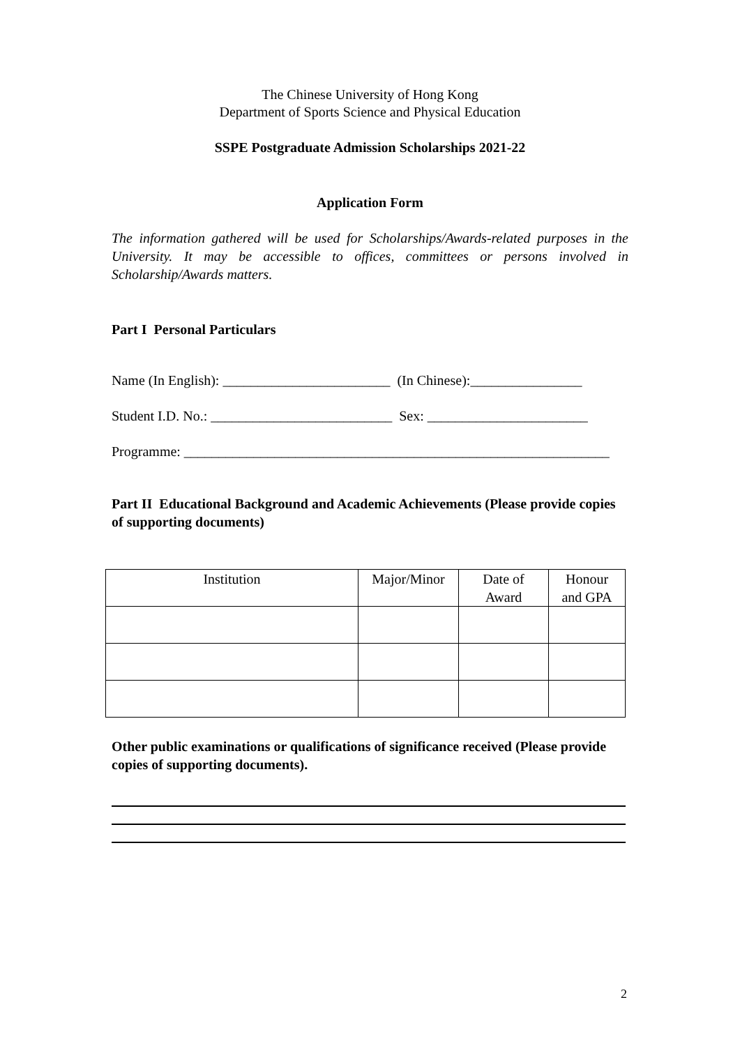The Chinese University of Hong Kong
Department of Sports Science and Physical Education
SSPE Postgraduate Admission Scholarships 2021-22
Application Form
The information gathered will be used for Scholarships/Awards-related purposes in the University. It may be accessible to offices, committees or persons involved in Scholarship/Awards matters.
Part I Personal Particulars
Name (In English): ________________________ (In Chinese):________________
Student I.D. No.: __________________________ Sex: _______________________
Programme: _____________________________________________________________
Part II Educational Background and Academic Achievements (Please provide copies of supporting documents)
| Institution | Major/Minor | Date of Award | Honour and GPA |
| --- | --- | --- | --- |
Other public examinations or qualifications of significance received (Please provide copies of supporting documents).
2